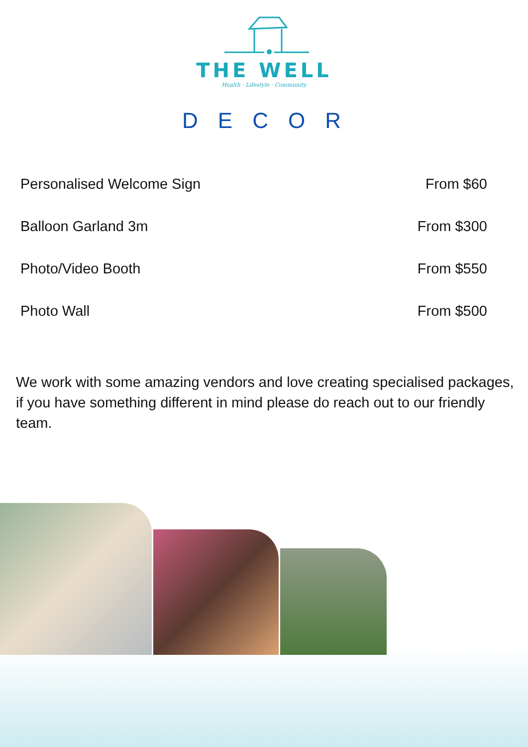THE WELL
Health · Lifestyle · Community
DECOR
| Personalised Welcome Sign | From $60 |
| Balloon Garland 3m | From $300 |
| Photo/Video Booth | From $550 |
| Photo Wall | From $500 |
We work with some amazing vendors and love creating specialised packages, if you have something different in mind please do reach out to our friendly team.